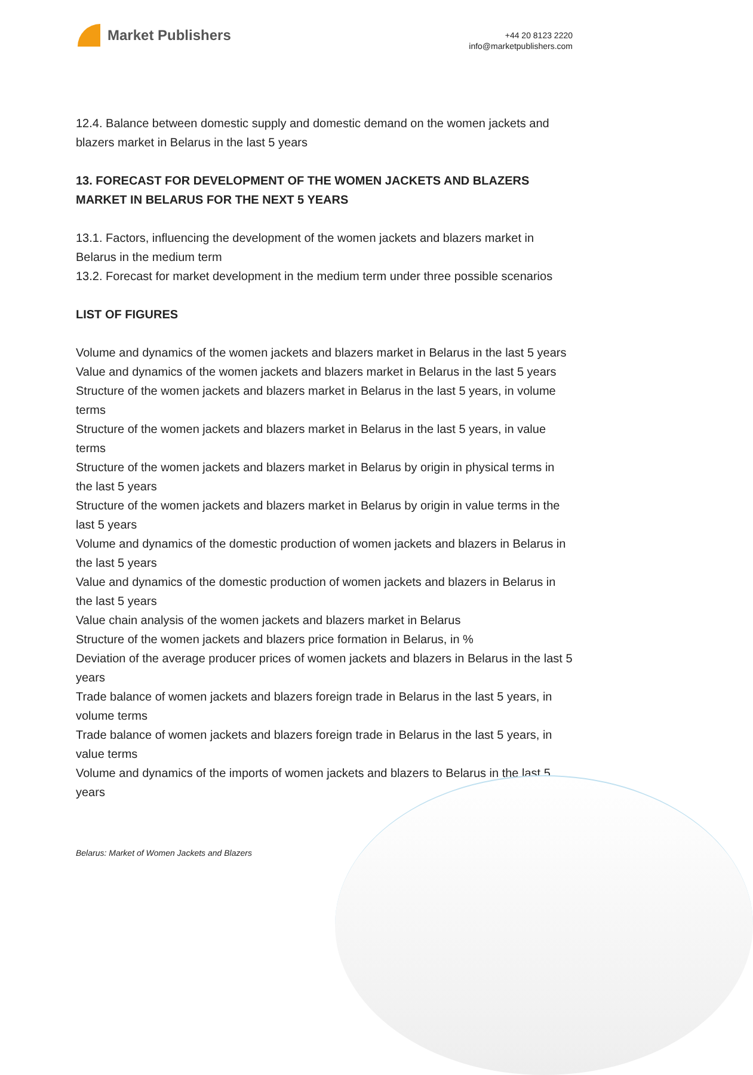Market Publishers
+44 20 8123 2220
info@marketpublishers.com
12.4. Balance between domestic supply and domestic demand on the women jackets and blazers market in Belarus in the last 5 years
13. FORECAST FOR DEVELOPMENT OF THE WOMEN JACKETS AND BLAZERS MARKET IN BELARUS FOR THE NEXT 5 YEARS
13.1. Factors, influencing the development of the women jackets and blazers market in Belarus in the medium term
13.2. Forecast for market development in the medium term under three possible scenarios
LIST OF FIGURES
Volume and dynamics of the women jackets and blazers market in Belarus in the last 5 years
Value and dynamics of the women jackets and blazers market in Belarus in the last 5 years
Structure of the women jackets and blazers market in Belarus in the last 5 years, in volume terms
Structure of the women jackets and blazers market in Belarus in the last 5 years, in value terms
Structure of the women jackets and blazers market in Belarus by origin in physical terms in the last 5 years
Structure of the women jackets and blazers market in Belarus by origin in value terms in the last 5 years
Volume and dynamics of the domestic production of women jackets and blazers in Belarus in the last 5 years
Value and dynamics of the domestic production of women jackets and blazers in Belarus in the last 5 years
Value chain analysis of the women jackets and blazers market in Belarus
Structure of the women jackets and blazers price formation in Belarus, in %
Deviation of the average producer prices of women jackets and blazers in Belarus in the last 5 years
Trade balance of women jackets and blazers foreign trade in Belarus in the last 5 years, in volume terms
Trade balance of women jackets and blazers foreign trade in Belarus in the last 5 years, in value terms
Volume and dynamics of the imports of women jackets and blazers to Belarus in the last 5 years
Belarus: Market of Women Jackets and Blazers